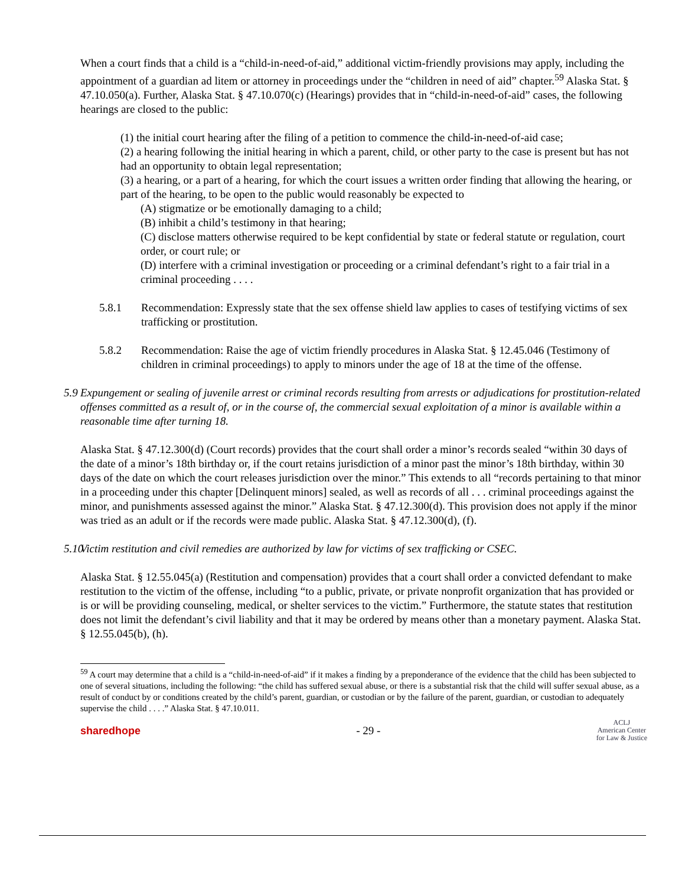When a court finds that a child is a “child-in-need-of-aid,” additional victim-friendly provisions may apply, including the appointment of a guardian ad litem or attorney in proceedings under the “children in need of aid” chapter.<sup>59</sup> Alaska Stat. § 47.10.050(a). Further, Alaska Stat. § 47.10.070(c) (Hearings) provides that in “child-in-need-of-aid” cases, the following hearings are closed to the public:
(1) the initial court hearing after the filing of a petition to commence the child-in-need-of-aid case;
(2) a hearing following the initial hearing in which a parent, child, or other party to the case is present but has not had an opportunity to obtain legal representation;
(3) a hearing, or a part of a hearing, for which the court issues a written order finding that allowing the hearing, or part of the hearing, to be open to the public would reasonably be expected to
(A) stigmatize or be emotionally damaging to a child;
(B) inhibit a child’s testimony in that hearing;
(C) disclose matters otherwise required to be kept confidential by state or federal statute or regulation, court order, or court rule; or
(D) interfere with a criminal investigation or proceeding or a criminal defendant’s right to a fair trial in a criminal proceeding . . . .
5.8.1 Recommendation: Expressly state that the sex offense shield law applies to cases of testifying victims of sex trafficking or prostitution.
5.8.2 Recommendation: Raise the age of victim friendly procedures in Alaska Stat. § 12.45.046 (Testimony of children in criminal proceedings) to apply to minors under the age of 18 at the time of the offense.
5.9 Expungement or sealing of juvenile arrest or criminal records resulting from arrests or adjudications for prostitution-related offenses committed as a result of, or in the course of, the commercial sexual exploitation of a minor is available within a reasonable time after turning 18.
Alaska Stat. § 47.12.300(d) (Court records) provides that the court shall order a minor’s records sealed “within 30 days of the date of a minor’s 18th birthday or, if the court retains jurisdiction of a minor past the minor’s 18th birthday, within 30 days of the date on which the court releases jurisdiction over the minor.” This extends to all “records pertaining to that minor in a proceeding under this chapter [Delinquent minors] sealed, as well as records of all . . . criminal proceedings against the minor, and punishments assessed against the minor.” Alaska Stat. § 47.12.300(d). This provision does not apply if the minor was tried as an adult or if the records were made public. Alaska Stat. § 47.12.300(d), (f).
5.10 Victim restitution and civil remedies are authorized by law for victims of sex trafficking or CSEC.
Alaska Stat. § 12.55.045(a) (Restitution and compensation) provides that a court shall order a convicted defendant to make restitution to the victim of the offense, including “to a public, private, or private nonprofit organization that has provided or is or will be providing counseling, medical, or shelter services to the victim.” Furthermore, the statute states that restitution does not limit the defendant’s civil liability and that it may be ordered by means other than a monetary payment. Alaska Stat. § 12.55.045(b), (h).
<sup>59</sup> A court may determine that a child is a “child-in-need-of-aid” if it makes a finding by a preponderance of the evidence that the child has been subjected to one of several situations, including the following: “the child has suffered sexual abuse, or there is a substantial risk that the child will suffer sexual abuse, as a result of conduct by or conditions created by the child’s parent, guardian, or custodian or by the failure of the parent, guardian, or custodian to adequately supervise the child . . . .” Alaska Stat. § 47.10.011.
sharedhope - 29 - ACLJ
American Center
for Law & Justice